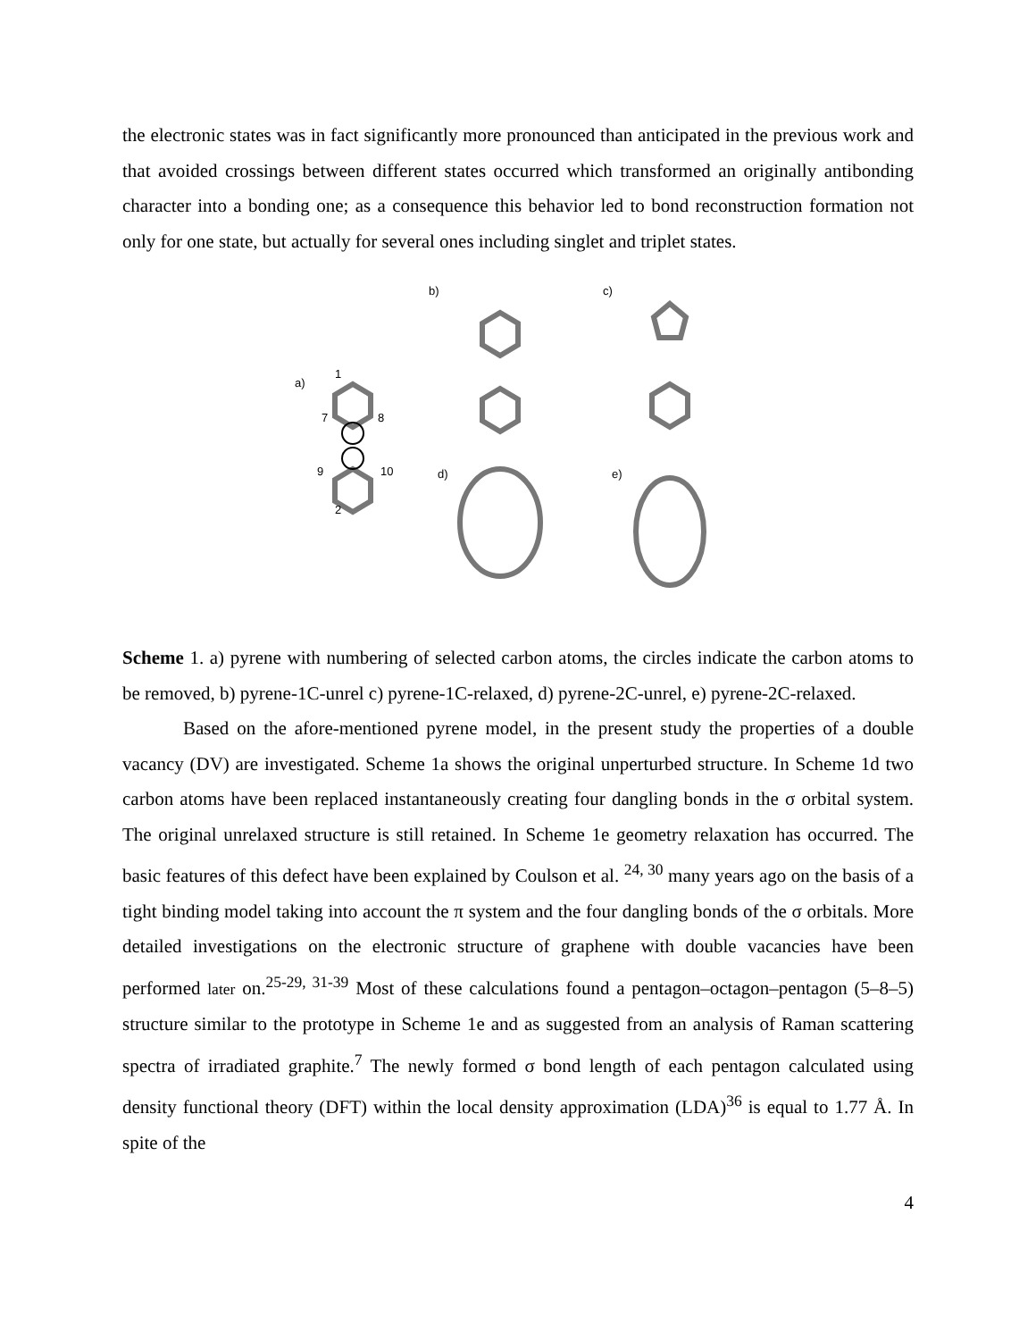the electronic states was in fact significantly more pronounced than anticipated in the previous work and that avoided crossings between different states occurred which transformed an originally antibonding character into a bonding one; as a consequence this behavior led to bond reconstruction formation not only for one state, but actually for several ones including singlet and triplet states.
a)
1
7
8
9
10
2
b)
c)
d)
e)
Scheme 1. a) pyrene with numbering of selected carbon atoms, the circles indicate the carbon atoms to be removed, b) pyrene-1C-unrel c) pyrene-1C-relaxed, d) pyrene-2C-unrel, e) pyrene-2C-relaxed.
Based on the afore-mentioned pyrene model, in the present study the properties of a double vacancy (DV) are investigated. Scheme 1a shows the original unperturbed structure. In Scheme 1d two carbon atoms have been replaced instantaneously creating four dangling bonds in the σ orbital system. The original unrelaxed structure is still retained. In Scheme 1e geometry relaxation has occurred. The basic features of this defect have been explained by Coulson et al. <sup>24, 30</sup> many years ago on the basis of a tight binding model taking into account the π system and the four dangling bonds of the σ orbitals. More detailed investigations on the electronic structure of graphene with double vacancies have been performed later on.<sup>25-29, 31-39</sup> Most of these calculations found a pentagon–octagon–pentagon (5–8–5) structure similar to the prototype in Scheme 1e and as suggested from an analysis of Raman scattering spectra of irradiated graphite.<sup>7</sup> The newly formed σ bond length of each pentagon calculated using density functional theory (DFT) within the local density approximation (LDA)<sup>36</sup> is equal to 1.77 Å. In spite of the
4